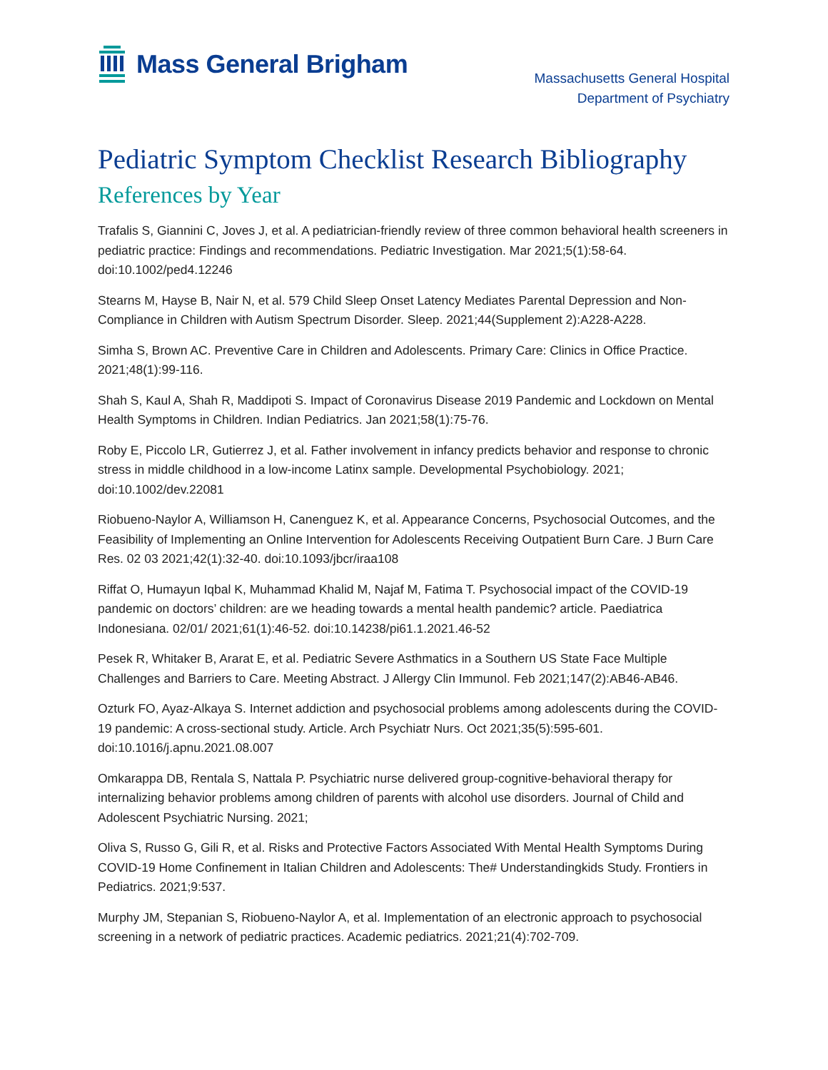Mass General Brigham
Massachusetts General Hospital
Department of Psychiatry
Pediatric Symptom Checklist Research Bibliography
References by Year
Trafalis S, Giannini C, Joves J, et al. A pediatrician-friendly review of three common behavioral health screeners in pediatric practice: Findings and recommendations. Pediatric Investigation. Mar 2021;5(1):58-64. doi:10.1002/ped4.12246
Stearns M, Hayse B, Nair N, et al. 579 Child Sleep Onset Latency Mediates Parental Depression and Non-Compliance in Children with Autism Spectrum Disorder. Sleep. 2021;44(Supplement 2):A228-A228.
Simha S, Brown AC. Preventive Care in Children and Adolescents. Primary Care: Clinics in Office Practice. 2021;48(1):99-116.
Shah S, Kaul A, Shah R, Maddipoti S. Impact of Coronavirus Disease 2019 Pandemic and Lockdown on Mental Health Symptoms in Children. Indian Pediatrics. Jan 2021;58(1):75-76.
Roby E, Piccolo LR, Gutierrez J, et al. Father involvement in infancy predicts behavior and response to chronic stress in middle childhood in a low-income Latinx sample. Developmental Psychobiology. 2021; doi:10.1002/dev.22081
Riobueno-Naylor A, Williamson H, Canenguez K, et al. Appearance Concerns, Psychosocial Outcomes, and the Feasibility of Implementing an Online Intervention for Adolescents Receiving Outpatient Burn Care. J Burn Care Res. 02 03 2021;42(1):32-40. doi:10.1093/jbcr/iraa108
Riffat O, Humayun Iqbal K, Muhammad Khalid M, Najaf M, Fatima T. Psychosocial impact of the COVID-19 pandemic on doctors’ children: are we heading towards a mental health pandemic? article. Paediatrica Indonesiana. 02/01/ 2021;61(1):46-52. doi:10.14238/pi61.1.2021.46-52
Pesek R, Whitaker B, Ararat E, et al. Pediatric Severe Asthmatics in a Southern US State Face Multiple Challenges and Barriers to Care. Meeting Abstract. J Allergy Clin Immunol. Feb 2021;147(2):AB46-AB46.
Ozturk FO, Ayaz-Alkaya S. Internet addiction and psychosocial problems among adolescents during the COVID-19 pandemic: A cross-sectional study. Article. Arch Psychiatr Nurs. Oct 2021;35(5):595-601. doi:10.1016/j.apnu.2021.08.007
Omkarappa DB, Rentala S, Nattala P. Psychiatric nurse delivered group-cognitive-behavioral therapy for internalizing behavior problems among children of parents with alcohol use disorders. Journal of Child and Adolescent Psychiatric Nursing. 2021;
Oliva S, Russo G, Gili R, et al. Risks and Protective Factors Associated With Mental Health Symptoms During COVID-19 Home Confinement in Italian Children and Adolescents: The# Understandingkids Study. Frontiers in Pediatrics. 2021;9:537.
Murphy JM, Stepanian S, Riobueno-Naylor A, et al. Implementation of an electronic approach to psychosocial screening in a network of pediatric practices. Academic pediatrics. 2021;21(4):702-709.